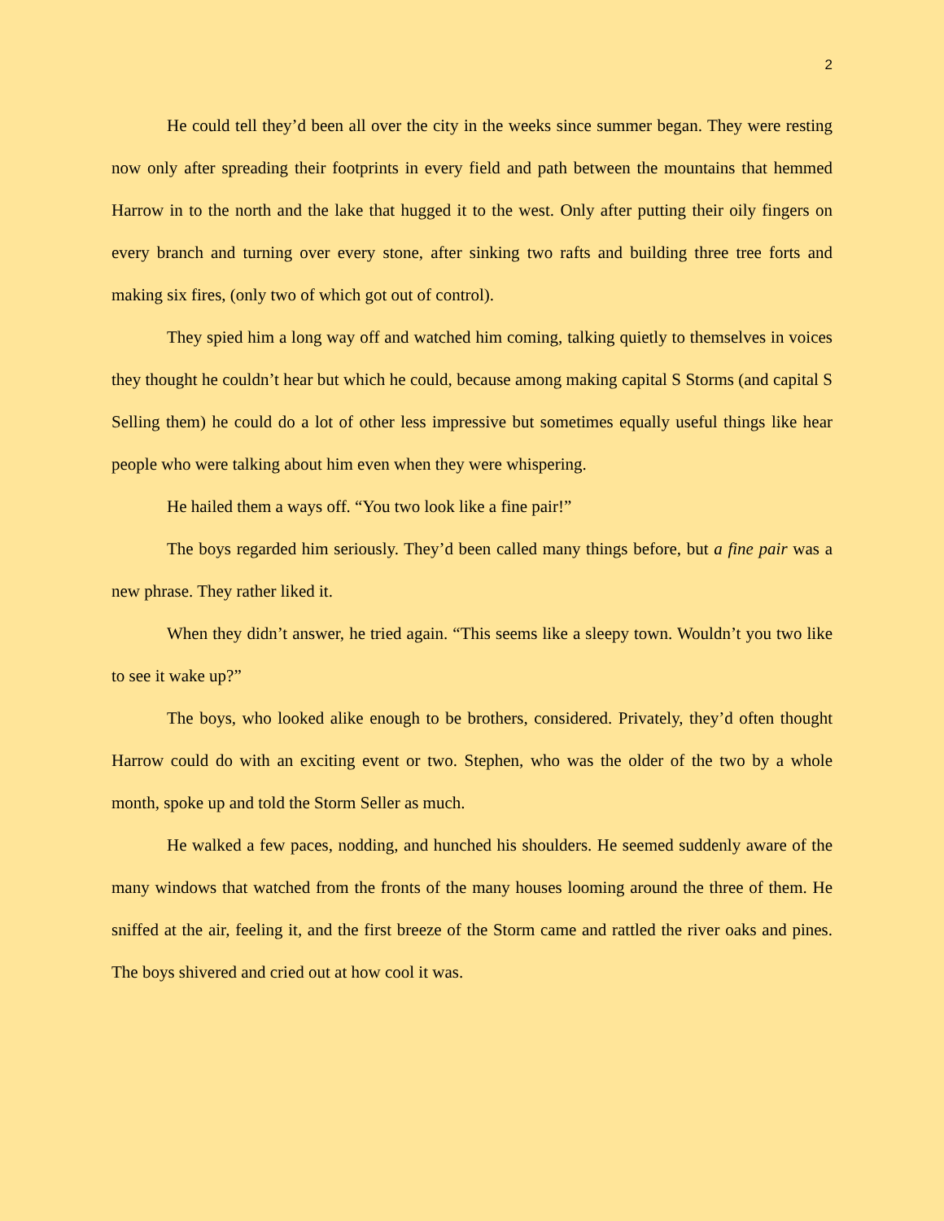2
He could tell they’d been all over the city in the weeks since summer began. They were resting now only after spreading their footprints in every field and path between the mountains that hemmed Harrow in to the north and the lake that hugged it to the west. Only after putting their oily fingers on every branch and turning over every stone, after sinking two rafts and building three tree forts and making six fires, (only two of which got out of control).
They spied him a long way off and watched him coming, talking quietly to themselves in voices they thought he couldn’t hear but which he could, because among making capital S Storms (and capital S Selling them) he could do a lot of other less impressive but sometimes equally useful things like hear people who were talking about him even when they were whispering.
He hailed them a ways off. “You two look like a fine pair!”
The boys regarded him seriously. They’d been called many things before, but a fine pair was a new phrase. They rather liked it.
When they didn’t answer, he tried again. “This seems like a sleepy town. Wouldn’t you two like to see it wake up?”
The boys, who looked alike enough to be brothers, considered. Privately, they’d often thought Harrow could do with an exciting event or two. Stephen, who was the older of the two by a whole month, spoke up and told the Storm Seller as much.
He walked a few paces, nodding, and hunched his shoulders. He seemed suddenly aware of the many windows that watched from the fronts of the many houses looming around the three of them. He sniffed at the air, feeling it, and the first breeze of the Storm came and rattled the river oaks and pines. The boys shivered and cried out at how cool it was.